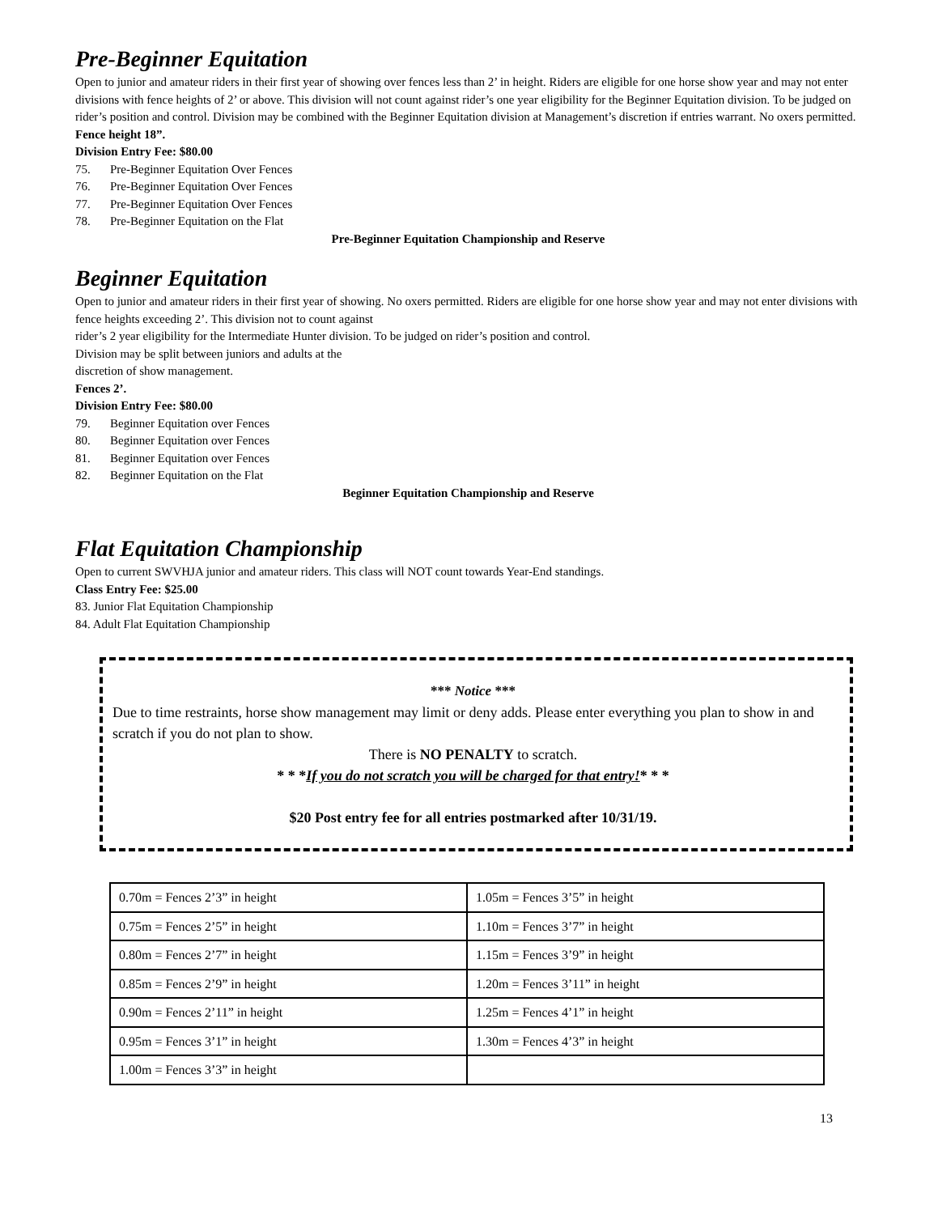Pre-Beginner Equitation
Open to junior and amateur riders in their first year of showing over fences less than 2’ in height. Riders are eligible for one horse show year and may not enter divisions with fence heights of 2’ or above. This division will not count against rider’s one year eligibility for the Beginner Equitation division. To be judged on rider’s position and control. Division may be combined with the Beginner Equitation division at Management’s discretion if entries warrant. No oxers permitted.
Fence height 18”.
Division Entry Fee: $80.00
75. Pre-Beginner Equitation Over Fences
76. Pre-Beginner Equitation Over Fences
77. Pre-Beginner Equitation Over Fences
78. Pre-Beginner Equitation on the Flat
Pre-Beginner Equitation Championship and Reserve
Beginner Equitation
Open to junior and amateur riders in their first year of showing. No oxers permitted. Riders are eligible for one horse show year and may not enter divisions with fence heights exceeding 2’. This division not to count against
rider’s 2 year eligibility for the Intermediate Hunter division. To be judged on rider’s position and control.
Division may be split between juniors and adults at the
discretion of show management.
Fences 2’.
Division Entry Fee: $80.00
79. Beginner Equitation over Fences
80. Beginner Equitation over Fences
81. Beginner Equitation over Fences
82. Beginner Equitation on the Flat
Beginner Equitation Championship and Reserve
Flat Equitation Championship
Open to current SWVHJA junior and amateur riders. This class will NOT count towards Year-End standings.
Class Entry Fee: $25.00
83. Junior Flat Equitation Championship
84. Adult Flat Equitation Championship
*** Notice ***
Due to time restraints, horse show management may limit or deny adds. Please enter everything you plan to show in and scratch if you do not plan to show.
There is NO PENALTY to scratch.
* * *If you do not scratch you will be charged for that entry!* * *
$20 Post entry fee for all entries postmarked after 10/31/19.
| 0.70m = Fences 2’3” in height | 1.05m = Fences 3’5” in height |
| 0.75m = Fences 2’5” in height | 1.10m = Fences 3’7” in height |
| 0.80m = Fences 2’7” in height | 1.15m = Fences 3’9” in height |
| 0.85m = Fences 2’9” in height | 1.20m = Fences 3’11” in height |
| 0.90m = Fences 2’11” in height | 1.25m = Fences 4’1” in height |
| 0.95m = Fences 3’1” in height | 1.30m = Fences 4’3” in height |
| 1.00m = Fences 3’3” in height | |
13